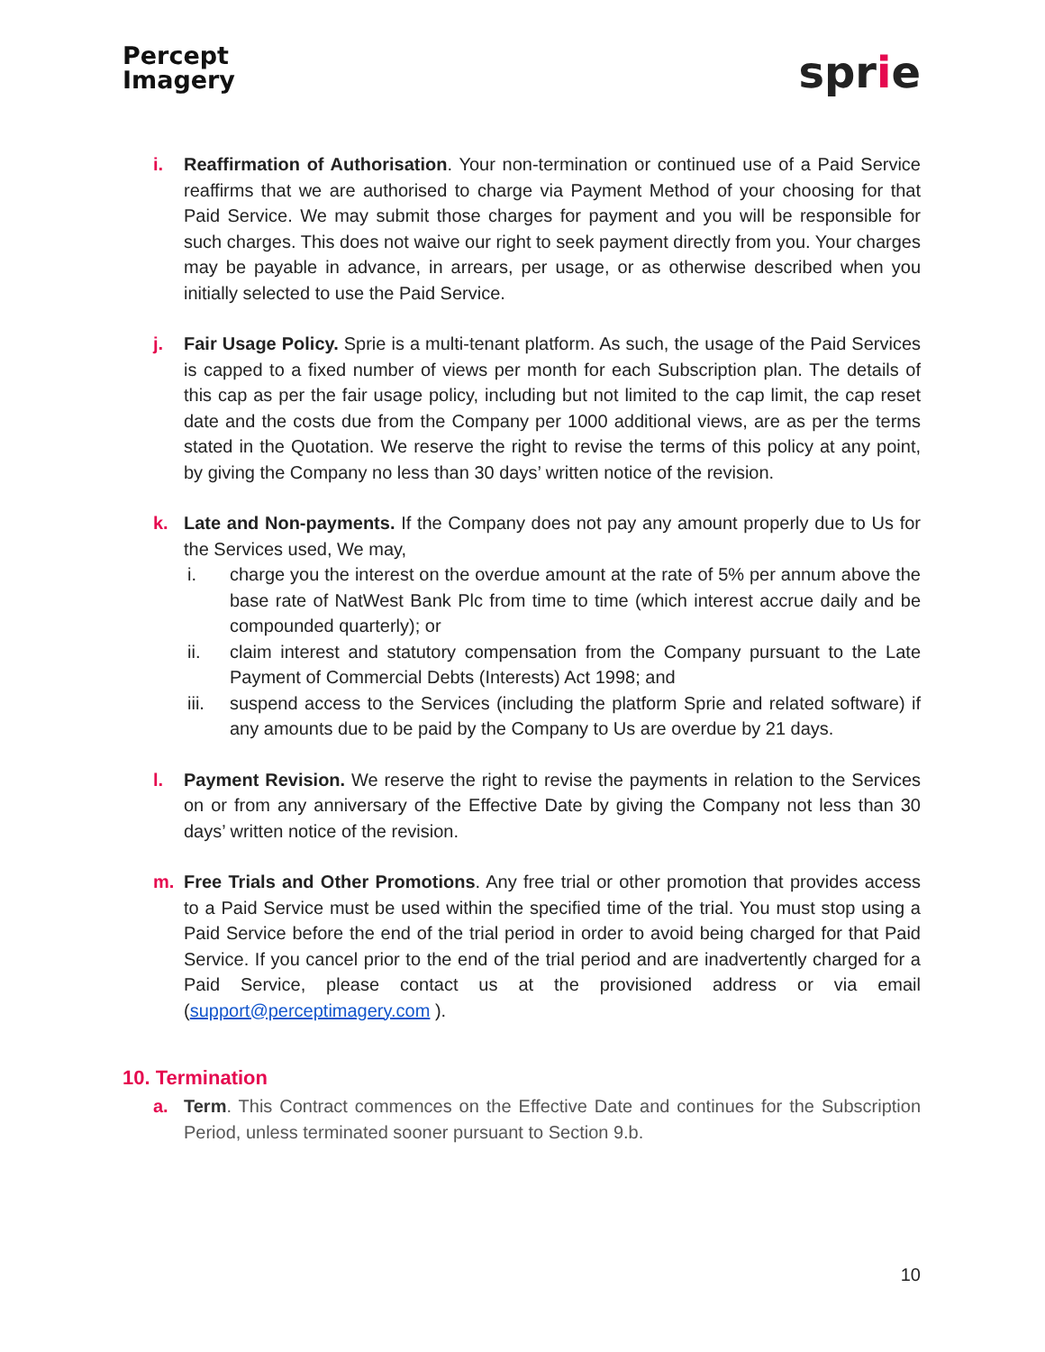Percept
Imagery
sprie
i. Reaffirmation of Authorisation. Your non-termination or continued use of a Paid Service reaffirms that we are authorised to charge via Payment Method of your choosing for that Paid Service. We may submit those charges for payment and you will be responsible for such charges. This does not waive our right to seek payment directly from you. Your charges may be payable in advance, in arrears, per usage, or as otherwise described when you initially selected to use the Paid Service.
j. Fair Usage Policy. Sprie is a multi-tenant platform. As such, the usage of the Paid Services is capped to a fixed number of views per month for each Subscription plan. The details of this cap as per the fair usage policy, including but not limited to the cap limit, the cap reset date and the costs due from the Company per 1000 additional views, are as per the terms stated in the Quotation. We reserve the right to revise the terms of this policy at any point, by giving the Company no less than 30 days’ written notice of the revision.
k. Late and Non-payments. If the Company does not pay any amount properly due to Us for the Services used, We may,
i. charge you the interest on the overdue amount at the rate of 5% per annum above the base rate of NatWest Bank Plc from time to time (which interest accrue daily and be compounded quarterly); or
ii. claim interest and statutory compensation from the Company pursuant to the Late Payment of Commercial Debts (Interests) Act 1998; and
iii. suspend access to the Services (including the platform Sprie and related software) if any amounts due to be paid by the Company to Us are overdue by 21 days.
l. Payment Revision. We reserve the right to revise the payments in relation to the Services on or from any anniversary of the Effective Date by giving the Company not less than 30 days’ written notice of the revision.
m. Free Trials and Other Promotions. Any free trial or other promotion that provides access to a Paid Service must be used within the specified time of the trial. You must stop using a Paid Service before the end of the trial period in order to avoid being charged for that Paid Service. If you cancel prior to the end of the trial period and are inadvertently charged for a Paid Service, please contact us at the provisioned address or via email (support@perceptimagery.com ).
10. Termination
a. Term. This Contract commences on the Effective Date and continues for the Subscription Period, unless terminated sooner pursuant to Section 9.b.
10